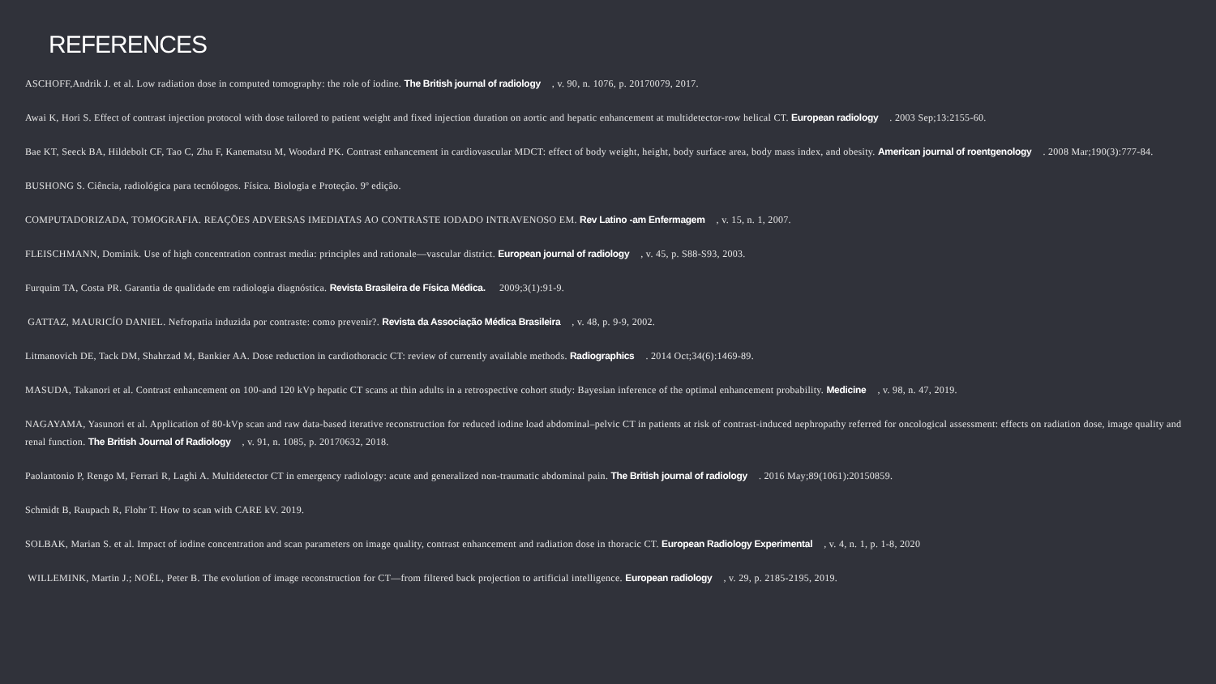REFERENCES
ASCHOFF,Andrik J. et al. Low radiation dose in computed tomography: the role of iodine. The British journal of radiology, v. 90, n. 1076, p. 20170079, 2017.
Awai K, Hori S. Effect of contrast injection protocol with dose tailored to patient weight and fixed injection duration on aortic and hepatic enhancement at multidetector-row helical CT. European radiology. 2003 Sep;13:2155-60.
Bae KT, Seeck BA, Hildebolt CF, Tao C, Zhu F, Kanematsu M, Woodard PK. Contrast enhancement in cardiovascular MDCT: effect of body weight, height, body surface area, body mass index, and obesity. American journal of roentgenology. 2008 Mar;190(3):777-84.
BUSHONG S. Ciência, radiológica para tecnólogos. Física. Biologia e Proteção. 9º edição.
COMPUTADORIZADA, TOMOGRAFIA. REAÇÕES ADVERSAS IMEDIATAS AO CONTRASTE IODADO INTRAVENOSO EM. Rev Latino -am Enfermagem, v. 15, n. 1, 2007.
FLEISCHMANN, Dominik. Use of high concentration contrast media: principles and rationale—vascular district. European journal of radiology, v. 45, p. S88-S93, 2003.
Furquim TA, Costa PR. Garantia de qualidade em radiologia diagnóstica. Revista Brasileira de Física Médica. 2009;3(1):91-9.
GATTAZ, MAURICÍO DANIEL. Nefropatia induzida por contraste: como prevenir?. Revista da Associação Médica Brasileira, v. 48, p. 9-9, 2002.
Litmanovich DE, Tack DM, Shahrzad M, Bankier AA. Dose reduction in cardiothoracic CT: review of currently available methods. Radiographics. 2014 Oct;34(6):1469-89.
MASUDA, Takanori et al. Contrast enhancement on 100-and 120 kVp hepatic CT scans at thin adults in a retrospective cohort study: Bayesian inference of the optimal enhancement probability. Medicine, v. 98, n. 47, 2019.
NAGAYAMA, Yasunori et al. Application of 80-kVp scan and raw data-based iterative reconstruction for reduced iodine load abdominal–pelvic CT in patients at risk of contrast-induced nephropathy referred for oncological assessment: effects on radiation dose, image quality and renal function. The British Journal of Radiology, v. 91, n. 1085, p. 20170632, 2018.
Paolantonio P, Rengo M, Ferrari R, Laghi A. Multidetector CT in emergency radiology: acute and generalized non-traumatic abdominal pain. The British journal of radiology. 2016 May;89(1061):20150859.
Schmidt B, Raupach R, Flohr T. How to scan with CARE kV. 2019.
SOLBAK, Marian S. et al. Impact of iodine concentration and scan parameters on image quality, contrast enhancement and radiation dose in thoracic CT. European Radiology Experimental, v. 4, n. 1, p. 1-8, 2020
WILLEMINK, Martin J.; NOËL, Peter B. The evolution of image reconstruction for CT—from filtered back projection to artificial intelligence. European radiology, v. 29, p. 2185-2195, 2019.